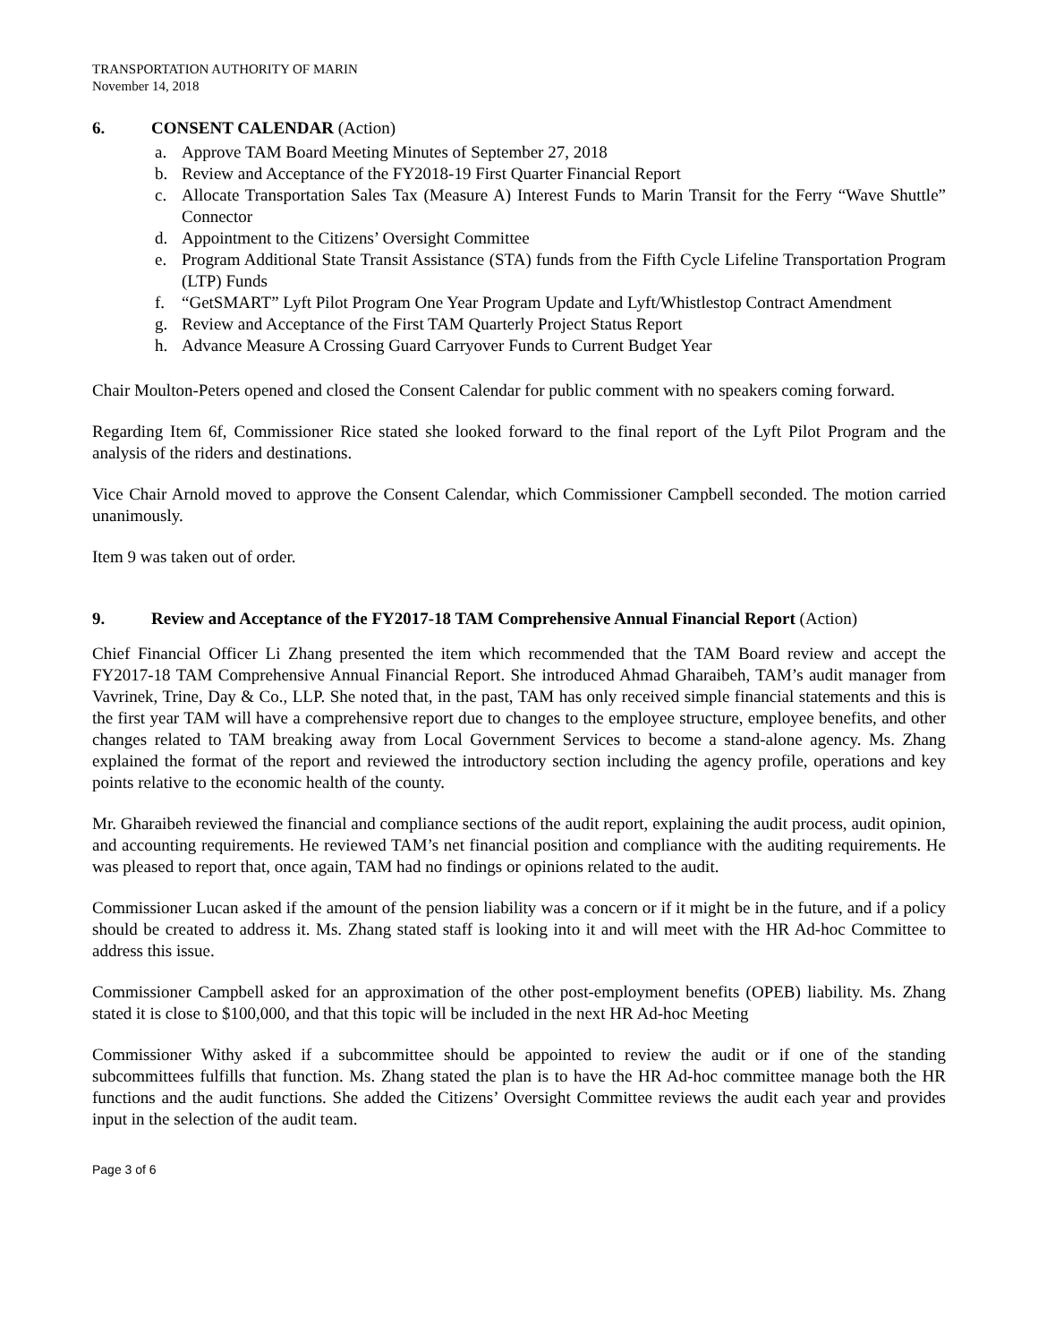TRANSPORTATION AUTHORITY OF MARIN
November 14, 2018
6. CONSENT CALENDAR (Action)
a. Approve TAM Board Meeting Minutes of September 27, 2018
b. Review and Acceptance of the FY2018-19 First Quarter Financial Report
c. Allocate Transportation Sales Tax (Measure A) Interest Funds to Marin Transit for the Ferry “Wave Shuttle” Connector
d. Appointment to the Citizens’ Oversight Committee
e. Program Additional State Transit Assistance (STA) funds from the Fifth Cycle Lifeline Transportation Program (LTP) Funds
f. “GetSMART” Lyft Pilot Program One Year Program Update and Lyft/Whistlestop Contract Amendment
g. Review and Acceptance of the First TAM Quarterly Project Status Report
h. Advance Measure A Crossing Guard Carryover Funds to Current Budget Year
Chair Moulton-Peters opened and closed the Consent Calendar for public comment with no speakers coming forward.
Regarding Item 6f, Commissioner Rice stated she looked forward to the final report of the Lyft Pilot Program and the analysis of the riders and destinations.
Vice Chair Arnold moved to approve the Consent Calendar, which Commissioner Campbell seconded. The motion carried unanimously.
Item 9 was taken out of order.
9. Review and Acceptance of the FY2017-18 TAM Comprehensive Annual Financial Report (Action)
Chief Financial Officer Li Zhang presented the item which recommended that the TAM Board review and accept the FY2017-18 TAM Comprehensive Annual Financial Report. She introduced Ahmad Gharaibeh, TAM’s audit manager from Vavrinek, Trine, Day & Co., LLP. She noted that, in the past, TAM has only received simple financial statements and this is the first year TAM will have a comprehensive report due to changes to the employee structure, employee benefits, and other changes related to TAM breaking away from Local Government Services to become a stand-alone agency. Ms. Zhang explained the format of the report and reviewed the introductory section including the agency profile, operations and key points relative to the economic health of the county.
Mr. Gharaibeh reviewed the financial and compliance sections of the audit report, explaining the audit process, audit opinion, and accounting requirements. He reviewed TAM’s net financial position and compliance with the auditing requirements. He was pleased to report that, once again, TAM had no findings or opinions related to the audit.
Commissioner Lucan asked if the amount of the pension liability was a concern or if it might be in the future, and if a policy should be created to address it. Ms. Zhang stated staff is looking into it and will meet with the HR Ad-hoc Committee to address this issue.
Commissioner Campbell asked for an approximation of the other post-employment benefits (OPEB) liability. Ms. Zhang stated it is close to $100,000, and that this topic will be included in the next HR Ad-hoc Meeting
Commissioner Withy asked if a subcommittee should be appointed to review the audit or if one of the standing subcommittees fulfills that function. Ms. Zhang stated the plan is to have the HR Ad-hoc committee manage both the HR functions and the audit functions. She added the Citizens’ Oversight Committee reviews the audit each year and provides input in the selection of the audit team.
Page 3 of 6